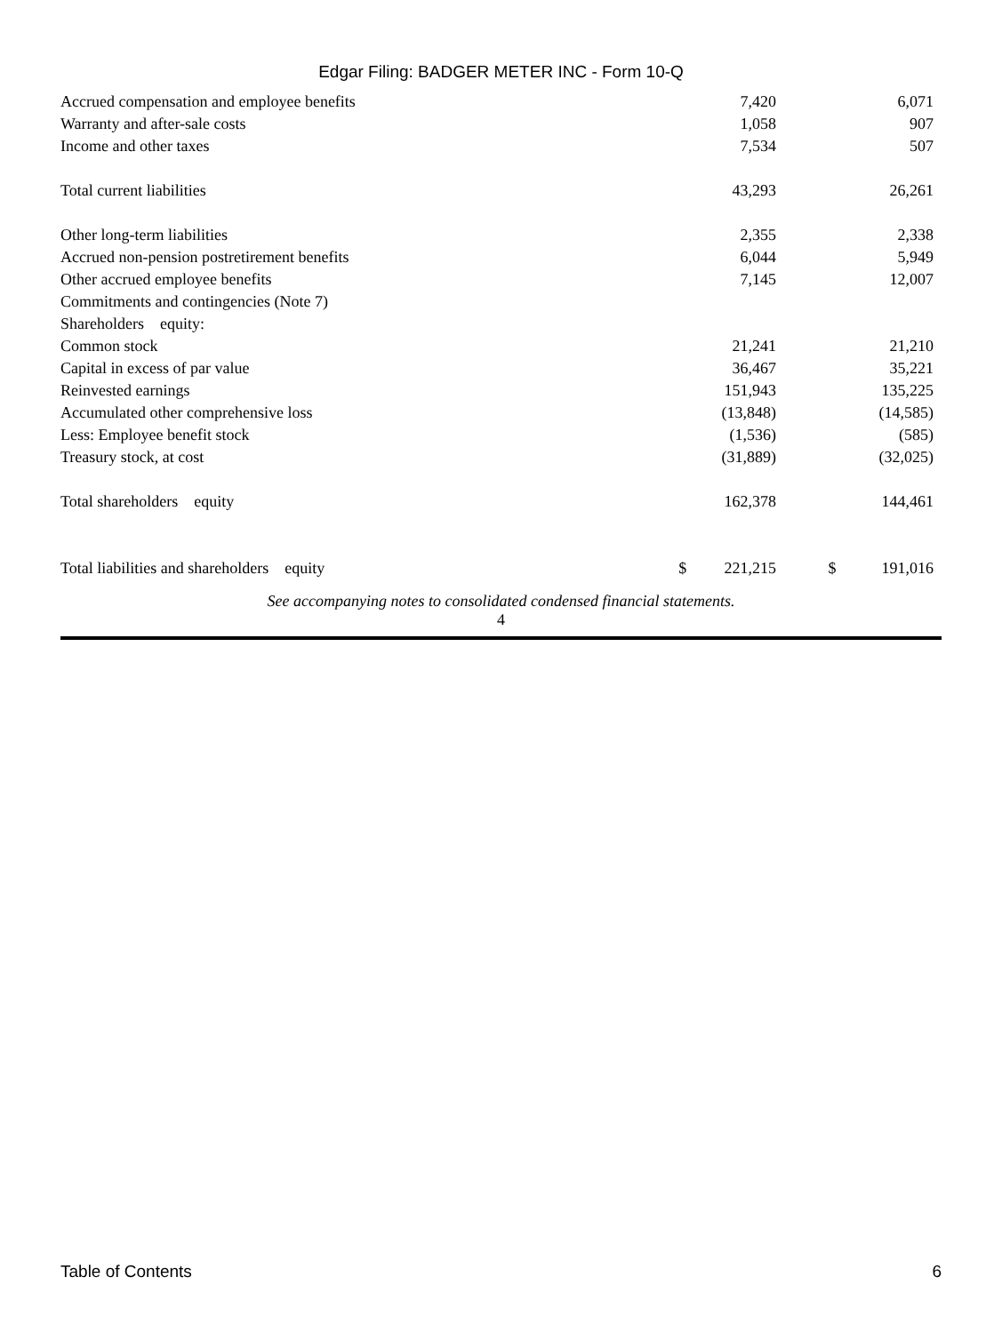Edgar Filing: BADGER METER INC - Form 10-Q
| Accrued compensation and employee benefits | | 7,420 | | | | 6,071 | |
| Warranty and after-sale costs | | 1,058 | | | | 907 | |
| Income and other taxes | | 7,534 | | | | 507 | |
| Total current liabilities | | 43,293 | | | | 26,261 | |
| Other long-term liabilities | | 2,355 | | | | 2,338 | |
| Accrued non-pension postretirement benefits | | 6,044 | | | | 5,949 | |
| Other accrued employee benefits | | 7,145 | | | | 12,007 | |
| Commitments and contingencies (Note 7) | | | | | | | |
| Shareholders equity: | | | | | | | |
| Common stock | | 21,241 | | | | 21,210 | |
| Capital in excess of par value | | 36,467 | | | | 35,221 | |
| Reinvested earnings | | 151,943 | | | | 135,225 | |
| Accumulated other comprehensive loss | | (13,848) | | | | (14,585) | |
| Less: Employee benefit stock | | (1,536) | | | | (585) | |
| Treasury stock, at cost | | (31,889) | | | | (32,025) | |
| Total shareholders equity | | 162,378 | | | | 144,461 | |
| Total liabilities and shareholders equity | $ | 221,215 | | $ | | 191,016 | |
See accompanying notes to consolidated condensed financial statements.
4
Table of Contents 6